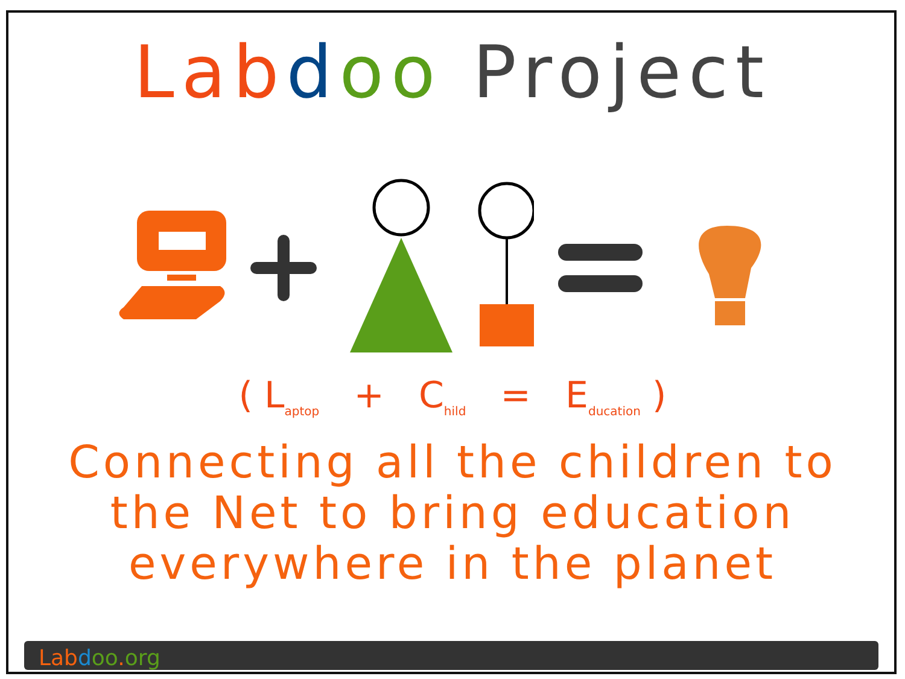Lab doo Project
( L<sub>aptop</sub> + C<sub>hild</sub> = E<sub>ducation</sub> )
Connecting all the children to
the Net to bring education
everywhere in the planet
Lab doo. org